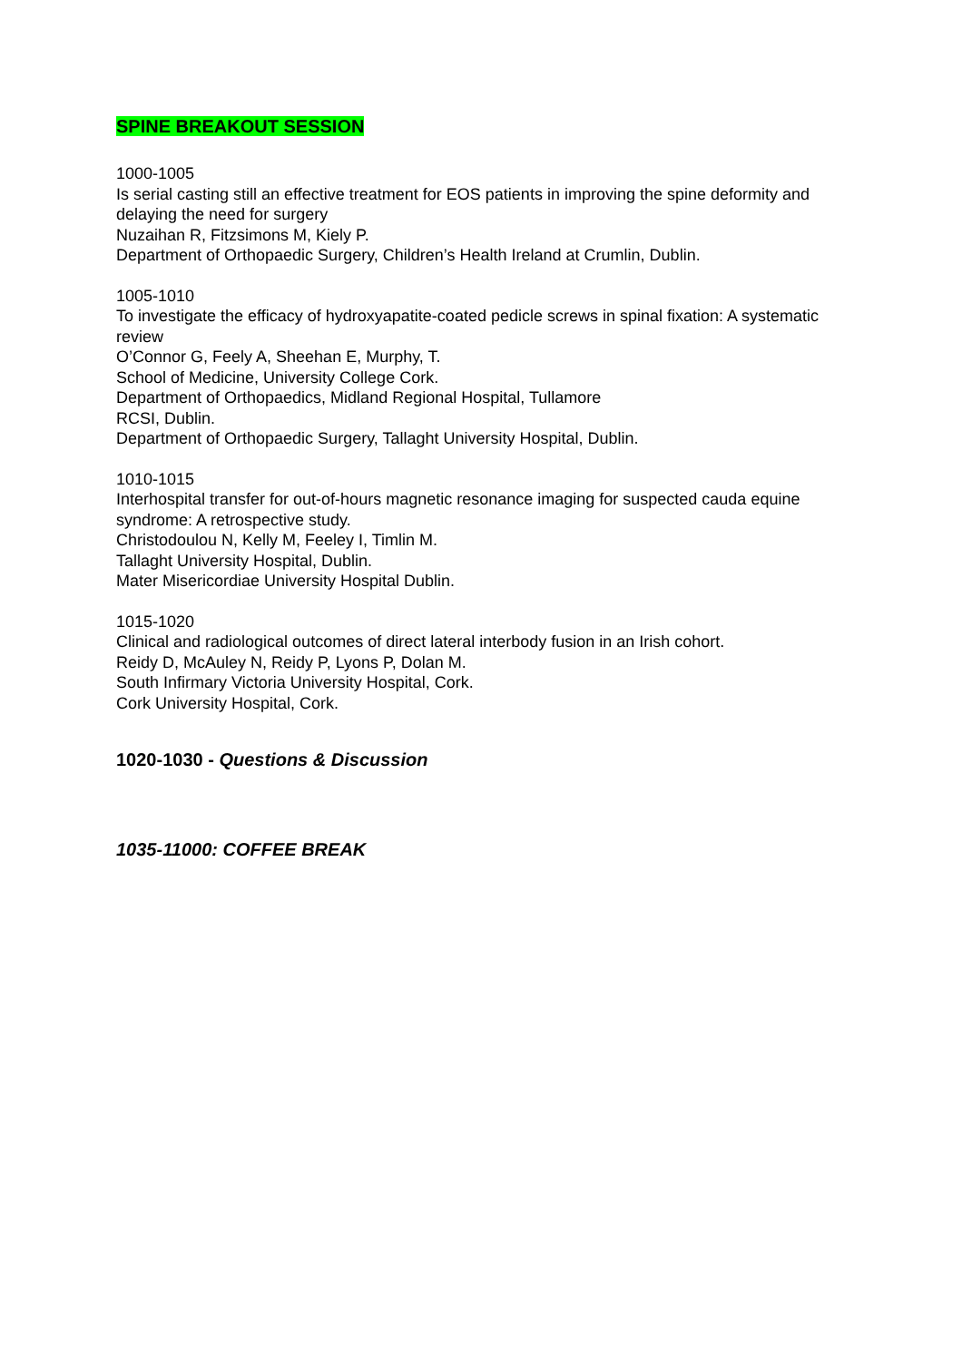SPINE BREAKOUT SESSION
1000-1005
Is serial casting still an effective treatment for EOS patients in improving the spine deformity and delaying the need for surgery
Nuzaihan R, Fitzsimons M, Kiely P.
Department of Orthopaedic Surgery, Children’s Health Ireland at Crumlin, Dublin.
1005-1010
To investigate the efficacy of hydroxyapatite-coated pedicle screws in spinal fixation: A systematic review
O’Connor G, Feely A, Sheehan E, Murphy, T.
School of Medicine, University College Cork.
Department of Orthopaedics, Midland Regional Hospital, Tullamore
RCSI, Dublin.
Department of Orthopaedic Surgery, Tallaght University Hospital, Dublin.
1010-1015
Interhospital transfer for out-of-hours magnetic resonance imaging for suspected cauda equine syndrome: A retrospective study.
Christodoulou N, Kelly M, Feeley I, Timlin M.
Tallaght University Hospital, Dublin.
Mater Misericordiae University Hospital Dublin.
1015-1020
Clinical and radiological outcomes of direct lateral interbody fusion in an Irish cohort.
Reidy D, McAuley N, Reidy P, Lyons P, Dolan M.
South Infirmary Victoria University Hospital, Cork.
Cork University Hospital, Cork.
1020-1030 - Questions & Discussion
1035-11000: COFFEE BREAK